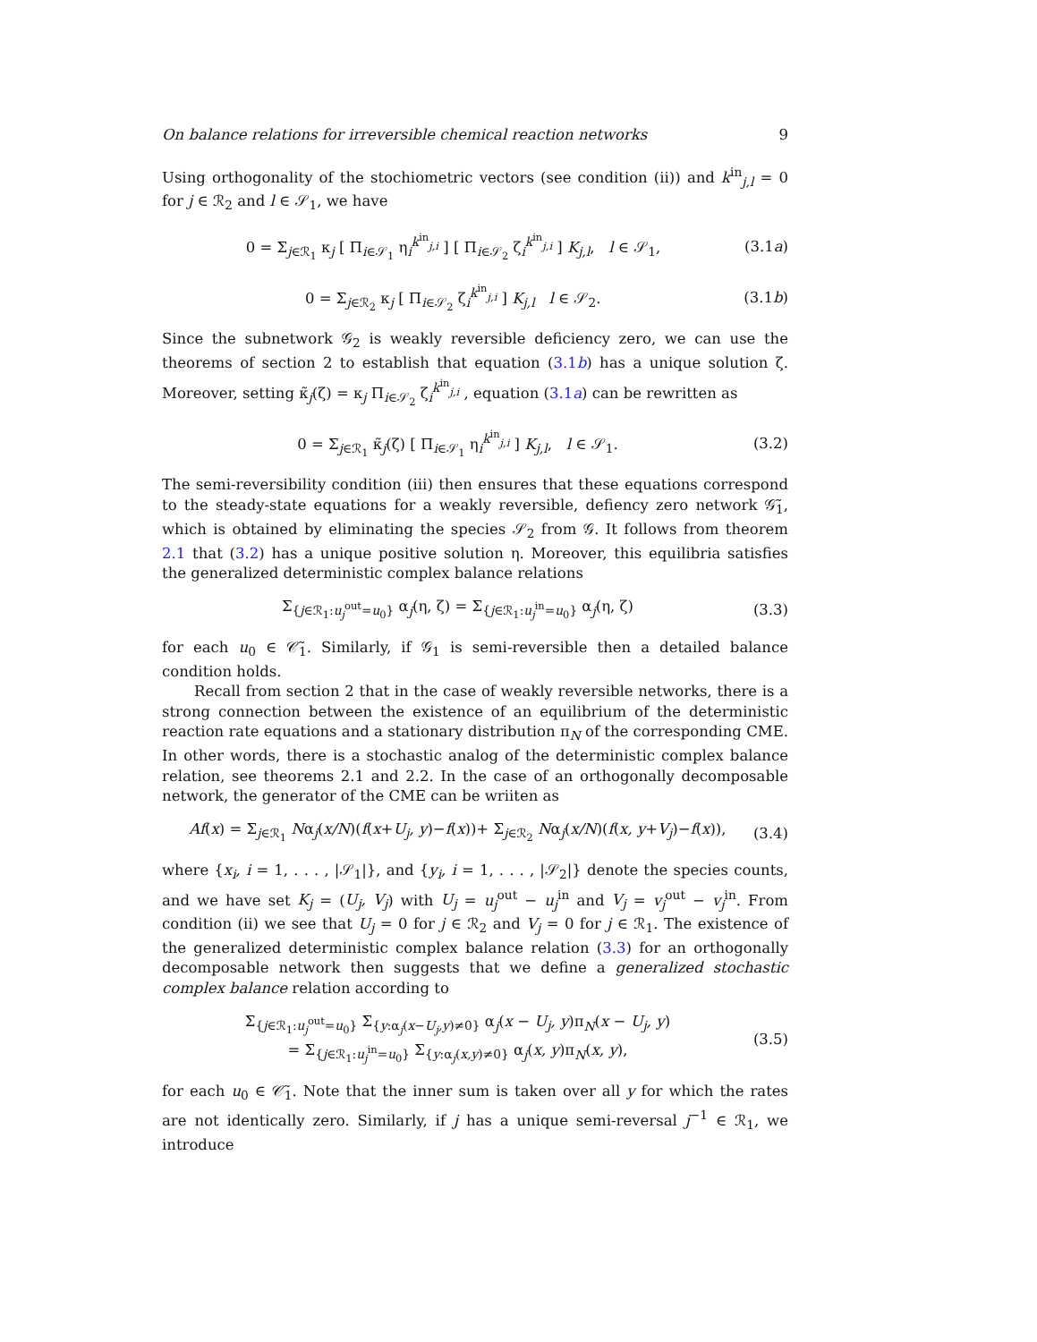On balance relations for irreversible chemical reaction networks 9
Using orthogonality of the stochiometric vectors (see condition (ii)) and k<sup>in</sup><sub>j,l</sub> = 0 for j ∈ ℛ<sub>2</sub> and l ∈ 𝒮<sub>1</sub>, we have
0 = Σ<sub>j∈ℛ<sub>1</sub></sub> κ<sub>j</sub> [ Π<sub>i∈𝒮<sub>1</sub></sub> η<sub>i</sub><sup>k<sup>in</sup><sub>j,i</sub></sup> ] [ Π<sub>i∈𝒮<sub>2</sub></sub> ζ<sub>i</sub><sup>k<sup>in</sup><sub>j,i</sub></sup> ] K<sub>j,l</sub>, l ∈ 𝒮<sub>1</sub>, (3.1a)
0 = Σ<sub>j∈ℛ<sub>2</sub></sub> κ<sub>j</sub> [ Π<sub>i∈𝒮<sub>2</sub></sub> ζ<sub>i</sub><sup>k<sup>in</sup><sub>j,i</sub></sup> ] K<sub>j,l</sub> l ∈ 𝒮<sub>2</sub>. (3.1b)
Since the subnetwork 𝒢<sub>2</sub> is weakly reversible deficiency zero, we can use the theorems of section 2 to establish that equation (3.1b) has a unique solution ζ. Moreover, setting κ̃<sub>j</sub>(ζ) = κ<sub>j</sub> Π<sub>i∈𝒮<sub>2</sub></sub> ζ<sub>i</sub><sup>k<sup>in</sup><sub>j,i</sub></sup> , equation (3.1a) can be rewritten as
0 = Σ<sub>j∈ℛ<sub>1</sub></sub> κ̃<sub>j</sub>(ζ) [ Π<sub>i∈𝒮<sub>1</sub></sub> η<sub>i</sub><sup>k<sup>in</sup><sub>j,i</sub></sup> ] K<sub>j,l</sub>, l ∈ 𝒮<sub>1</sub>. (3.2)
The semi-reversibility condition (iii) then ensures that these equations correspond to the steady-state equations for a weakly reversible, defiency zero network 𝒢̃<sub>1</sub>, which is obtained by eliminating the species 𝒮<sub>2</sub> from 𝒢. It follows from theorem 2.1 that (3.2) has a unique positive solution η. Moreover, this equilibria satisfies the generalized deterministic complex balance relations
Σ<sub>{j∈ℛ<sub>1</sub>:u<sub>j</sub><sup>out</sup>=u<sub>0</sub>}</sub> α<sub>j</sub>(η, ζ) = Σ<sub>{j∈ℛ<sub>1</sub>:u<sub>j</sub><sup>in</sup>=u<sub>0</sub>}</sub> α<sub>j</sub>(η, ζ) (3.3)
for each u<sub>0</sub> ∈ 𝒞̃<sub>1</sub>. Similarly, if 𝒢<sub>1</sub> is semi-reversible then a detailed balance condition holds.
Recall from section 2 that in the case of weakly reversible networks, there is a strong connection between the existence of an equilibrium of the deterministic reaction rate equations and a stationary distribution π<sub>N</sub> of the corresponding CME. In other words, there is a stochastic analog of the deterministic complex balance relation, see theorems 2.1 and 2.2. In the case of an orthogonally decomposable network, the generator of the CME can be wriiten as
Af(x) = Σ<sub>j∈ℛ<sub>1</sub></sub> Nα<sub>j</sub>(x/N)(f(x+U<sub>j</sub>, y)−f(x))+ Σ<sub>j∈ℛ<sub>2</sub></sub> Nα<sub>j</sub>(x/N)(f(x, y+V<sub>j</sub>)−f(x)), (3.4)
where {x<sub>i</sub>, i = 1, . . . , |𝒮<sub>1</sub>|}, and {y<sub>i</sub>, i = 1, . . . , |𝒮<sub>2</sub>|} denote the species counts, and we have set K<sub>j</sub> = (U<sub>j</sub>, V<sub>j</sub>) with U<sub>j</sub> = u<sub>j</sub><sup>out</sup> − u<sub>j</sub><sup>in</sup> and V<sub>j</sub> = v<sub>j</sub><sup>out</sup> − v<sub>j</sub><sup>in</sup>. From condition (ii) we see that U<sub>j</sub> = 0 for j ∈ ℛ<sub>2</sub> and V<sub>j</sub> = 0 for j ∈ ℛ<sub>1</sub>. The existence of the generalized deterministic complex balance relation (3.3) for an orthogonally decomposable network then suggests that we define a generalized stochastic complex balance relation according to
Σ<sub>{j∈ℛ<sub>1</sub>:u<sub>j</sub><sup>out</sup>=u<sub>0</sub>}</sub> Σ<sub>{y:α<sub>j</sub>(x−U<sub>j</sub>,y)≠0}</sub> α<sub>j</sub>(x − U<sub>j</sub>, y)π<sub>N</sub>(x − U<sub>j</sub>, y)
= Σ<sub>{j∈ℛ<sub>1</sub>:u<sub>j</sub><sup>in</sup>=u<sub>0</sub>}</sub> Σ<sub>{y:α<sub>j</sub>(x,y)≠0}</sub> α<sub>j</sub>(x, y)π<sub>N</sub>(x, y), (3.5)
for each u<sub>0</sub> ∈ 𝒞̃<sub>1</sub>. Note that the inner sum is taken over all y for which the rates are not identically zero. Similarly, if j has a unique semi-reversal j<sup>−1</sup> ∈ ℛ<sub>1</sub>, we introduce